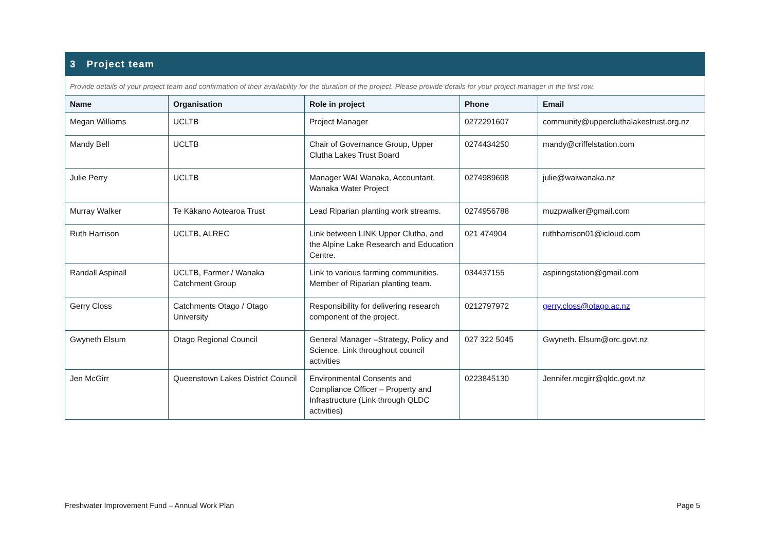| 3 Project team | | | | |
| Provide details of your project team and confirmation of their availability for the duration of the project. Please provide details for your project manager in the first row. | | | | |
| Name | Organisation | Role in project | Phone | Email |
| Megan Williams | UCLTB | Project Manager | 0272291607 | community@uppercluthalakestrust.org.nz |
| Mandy Bell | UCLTB | Chair of Governance Group, Upper Clutha Lakes Trust Board | 0274434250 | mandy@criffelstation.com |
| Julie Perry | UCLTB | Manager WAI Wanaka, Accountant, Wanaka Water Project | 0274989698 | julie@waiwanaka.nz |
| Murray Walker | Te Kākano Aotearoa Trust | Lead Riparian planting work streams. | 0274956788 | muzpwalker@gmail.com |
| Ruth Harrison | UCLTB, ALREC | Link between LINK Upper Clutha, and the Alpine Lake Research and Education Centre. | 021 474904 | ruthharrison01@icloud.com |
| Randall Aspinall | UCLTB, Farmer / Wanaka Catchment Group | Link to various farming communities. Member of Riparian planting team. | 034437155 | aspiringstation@gmail.com |
| Gerry Closs | Catchments Otago / Otago University | Responsibility for delivering research component of the project. | 0212797972 | gerry.closs@otago.ac.nz |
| Gwyneth Elsum | Otago Regional Council | General Manager –Strategy, Policy and Science. Link throughout council activities | 027 322 5045 | Gwyneth. Elsum@orc.govt.nz |
| Jen McGirr | Queenstown Lakes District Council | Environmental Consents and Compliance Officer – Property and Infrastructure (Link through QLDC activities) | 0223845130 | Jennifer.mcgirr@qldc.govt.nz |
Freshwater Improvement Fund – Annual Work Plan Page 5